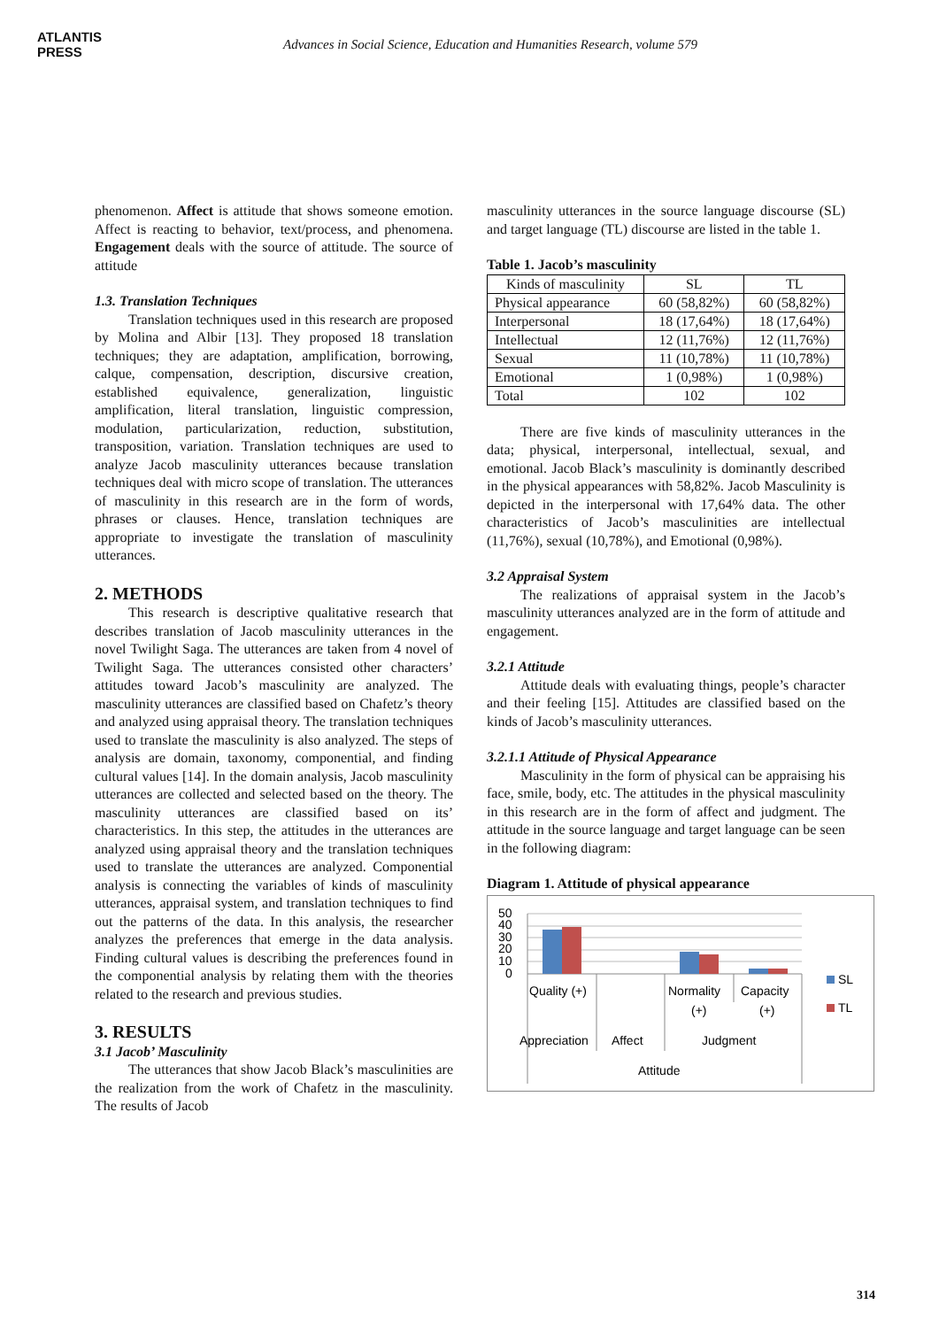ATLANTIS
PRESS
Advances in Social Science, Education and Humanities Research, volume 579
phenomenon. Affect is attitude that shows someone emotion. Affect is reacting to behavior, text/process, and phenomena. Engagement deals with the source of attitude. The source of attitude
1.3. Translation Techniques
Translation techniques used in this research are proposed by Molina and Albir [13]. They proposed 18 translation techniques; they are adaptation, amplification, borrowing, calque, compensation, description, discursive creation, established equivalence, generalization, linguistic amplification, literal translation, linguistic compression, modulation, particularization, reduction, substitution, transposition, variation. Translation techniques are used to analyze Jacob masculinity utterances because translation techniques deal with micro scope of translation. The utterances of masculinity in this research are in the form of words, phrases or clauses. Hence, translation techniques are appropriate to investigate the translation of masculinity utterances.
2. METHODS
This research is descriptive qualitative research that describes translation of Jacob masculinity utterances in the novel Twilight Saga. The utterances are taken from 4 novel of Twilight Saga. The utterances consisted other characters’ attitudes toward Jacob’s masculinity are analyzed. The masculinity utterances are classified based on Chafetz’s theory and analyzed using appraisal theory. The translation techniques used to translate the masculinity is also analyzed. The steps of analysis are domain, taxonomy, componential, and finding cultural values [14]. In the domain analysis, Jacob masculinity utterances are collected and selected based on the theory. The masculinity utterances are classified based on its’ characteristics. In this step, the attitudes in the utterances are analyzed using appraisal theory and the translation techniques used to translate the utterances are analyzed. Componential analysis is connecting the variables of kinds of masculinity utterances, appraisal system, and translation techniques to find out the patterns of the data. In this analysis, the researcher analyzes the preferences that emerge in the data analysis. Finding cultural values is describing the preferences found in the componential analysis by relating them with the theories related to the research and previous studies.
3. RESULTS
3.1 Jacob’ Masculinity
The utterances that show Jacob Black’s masculinities are the realization from the work of Chafetz in the masculinity. The results of Jacob
masculinity utterances in the source language discourse (SL) and target language (TL) discourse are listed in the table 1.
Table 1. Jacob’s masculinity
| Kinds of masculinity | SL | TL |
| Physical appearance | 60 (58,82%) | 60 (58,82%) |
| Interpersonal | 18 (17,64%) | 18 (17,64%) |
| Intellectual | 12 (11,76%) | 12 (11,76%) |
| Sexual | 11 (10,78%) | 11 (10,78%) |
| Emotional | 1 (0,98%) | 1 (0,98%) |
| Total | 102 | 102 |
There are five kinds of masculinity utterances in the data; physical, interpersonal, intellectual, sexual, and emotional. Jacob Black’s masculinity is dominantly described in the physical appearances with 58,82%. Jacob Masculinity is depicted in the interpersonal with 17,64% data. The other characteristics of Jacob’s masculinities are intellectual (11,76%), sexual (10,78%), and Emotional (0,98%).
3.2 Appraisal System
The realizations of appraisal system in the Jacob’s masculinity utterances analyzed are in the form of attitude and engagement.
3.2.1 Attitude
Attitude deals with evaluating things, people’s character and their feeling [15]. Attitudes are classified based on the kinds of Jacob’s masculinity utterances.
3.2.1.1 Attitude of Physical Appearance
Masculinity in the form of physical can be appraising his face, smile, body, etc. The attitudes in the physical masculinity in this research are in the form of affect and judgment. The attitude in the source language and target language can be seen in the following diagram:
Diagram 1. Attitude of physical appearance
50
40
30
20
10
0
Quality (+)
Normality
(+)
Capacity
(+)
Appreciation
Affect
Judgment
Attitude
SL
TL
314